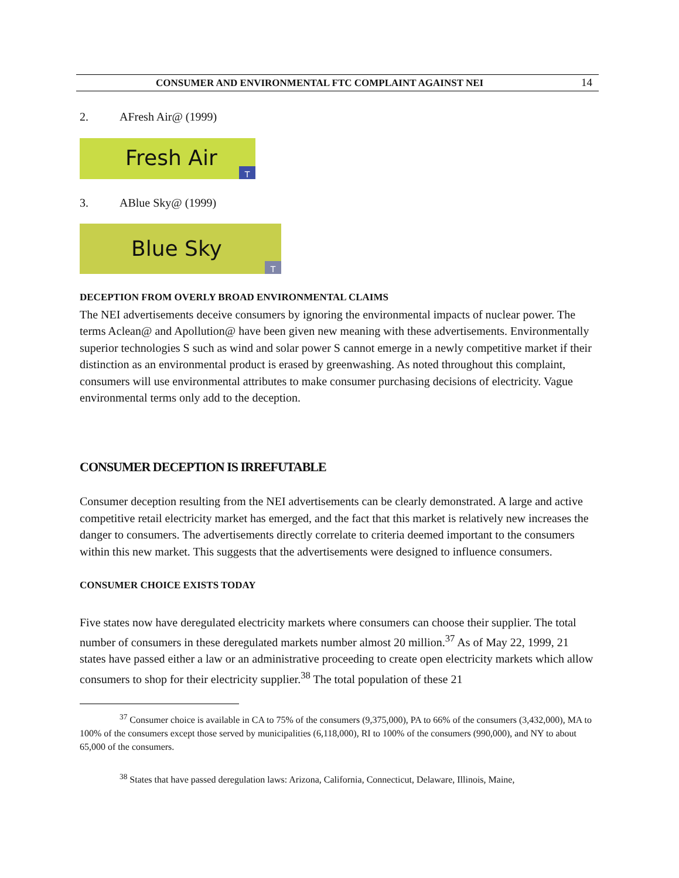CONSUMER AND ENVIRONMENTAL FTC COMPLAINT AGAINST NEI 14
2. AFresh Air@ (1999)
Fresh Air
T
3. ABlue Sky@ (1999)
Blue Sky
T
DECEPTION FROM OVERLY BROAD ENVIRONMENTAL CLAIMS
The NEI advertisements deceive consumers by ignoring the environmental impacts of nuclear power. The terms Aclean@ and Apollution@ have been given new meaning with these advertisements. Environmentally superior technologies S such as wind and solar power S cannot emerge in a newly competitive market if their distinction as an environmental product is erased by greenwashing. As noted throughout this complaint, consumers will use environmental attributes to make consumer purchasing decisions of electricity. Vague environmental terms only add to the deception.
CONSUMER DECEPTION IS IRREFUTABLE
Consumer deception resulting from the NEI advertisements can be clearly demonstrated. A large and active competitive retail electricity market has emerged, and the fact that this market is relatively new increases the danger to consumers. The advertisements directly correlate to criteria deemed important to the consumers within this new market. This suggests that the advertisements were designed to influence consumers.
CONSUMER CHOICE EXISTS TODAY
Five states now have deregulated electricity markets where consumers can choose their supplier. The total number of consumers in these deregulated markets number almost 20 million.<sup>37</sup> As of May 22, 1999, 21 states have passed either a law or an administrative proceeding to create open electricity markets which allow consumers to shop for their electricity supplier.<sup>38</sup> The total population of these 21
<sup>37</sup> Consumer choice is available in CA to 75% of the consumers (9,375,000), PA to 66% of the consumers (3,432,000), MA to 100% of the consumers except those served by municipalities (6,118,000), RI to 100% of the consumers (990,000), and NY to about 65,000 of the consumers.
<sup>38</sup> States that have passed deregulation laws: Arizona, California, Connecticut, Delaware, Illinois, Maine,